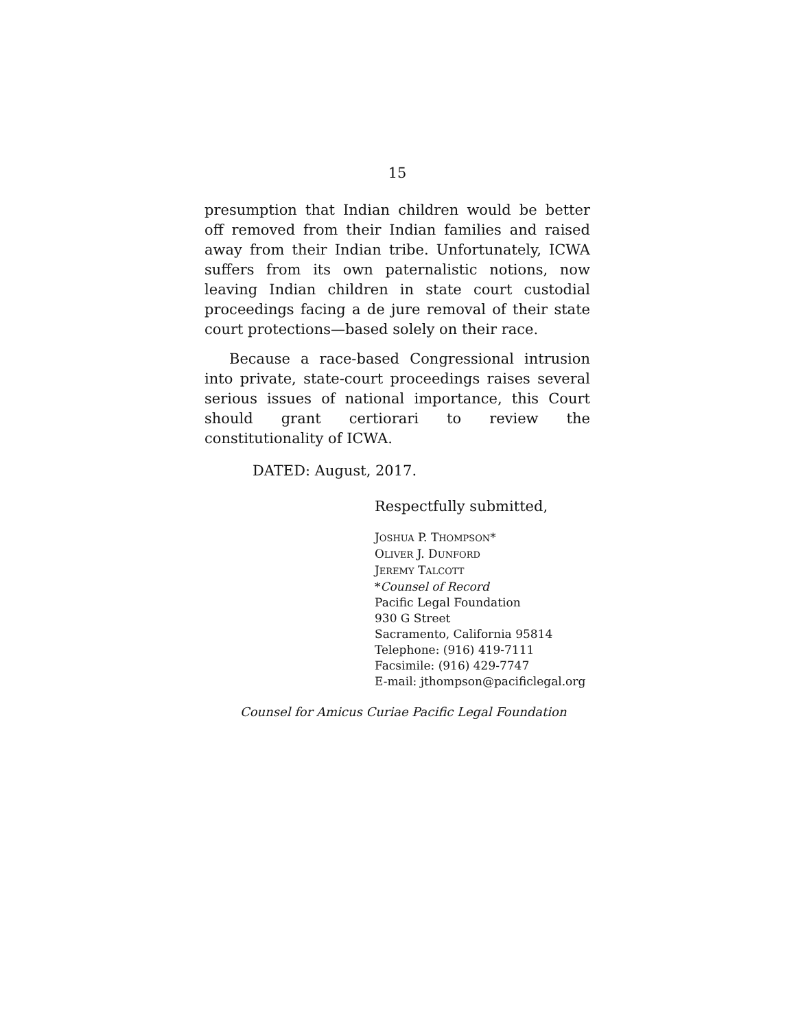15
presumption that Indian children would be better off removed from their Indian families and raised away from their Indian tribe. Unfortunately, ICWA suffers from its own paternalistic notions, now leaving Indian children in state court custodial proceedings facing a de jure removal of their state court protections—based solely on their race.
Because a race-based Congressional intrusion into private, state-court proceedings raises several serious issues of national importance, this Court should grant certiorari to review the constitutionality of ICWA.
DATED: August, 2017.
Respectfully submitted,
JOSHUA P. THOMPSON*
OLIVER J. DUNFORD
JEREMY TALCOTT
*Counsel of Record
Pacific Legal Foundation
930 G Street
Sacramento, California 95814
Telephone: (916) 419-7111
Facsimile: (916) 429-7747
E-mail: jthompson@pacificlegal.org
Counsel for Amicus Curiae Pacific Legal Foundation